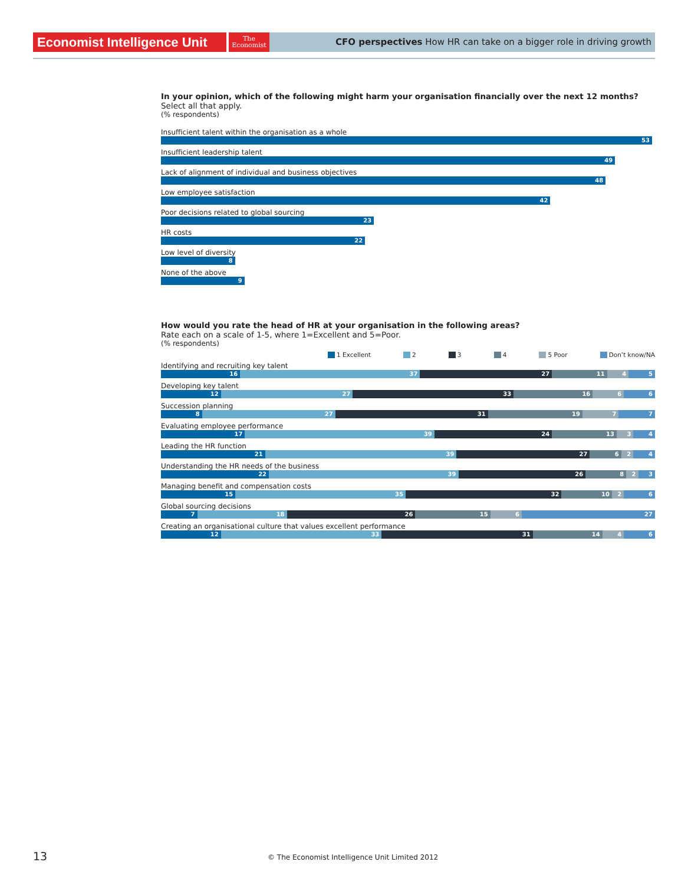Economist Intelligence Unit
The
Economist
CFO perspectives How HR can take on a bigger role in driving growth
In your opinion, which of the following might harm your organisation financially over the next 12 months?
Select all that apply.
(% respondents)
Insufficient talent within the organisation as a whole
53
Insufficient leadership talent
49
Lack of alignment of individual and business objectives
48
Low employee satisfaction
42
Poor decisions related to global sourcing
23
HR costs
22
Low level of diversity
8
None of the above
9
How would you rate the head of HR at your organisation in the following areas?
Rate each on a scale of 1-5, where 1=Excellent and 5=Poor.
(% respondents)
1 Excellent 2 3 4 5 Poor Don’t know/NA
Identifying and recruiting key talent
16 37 27 11 4 5
Developing key talent
12 27 33 16 6 6
Succession planning
8 27 31 19 7 7
Evaluating employee performance
17 39 24 13 3 4
Leading the HR function
21 39 27 6 2 4
Understanding the HR needs of the business
22 39 26 8 2 3
Managing benefit and compensation costs
15 35 32 10 2 6
Global sourcing decisions
7 18 26 15 6 27
Creating an organisational culture that values excellent performance
12 33 31 14 4 6
13 © The Economist Intelligence Unit Limited 2012